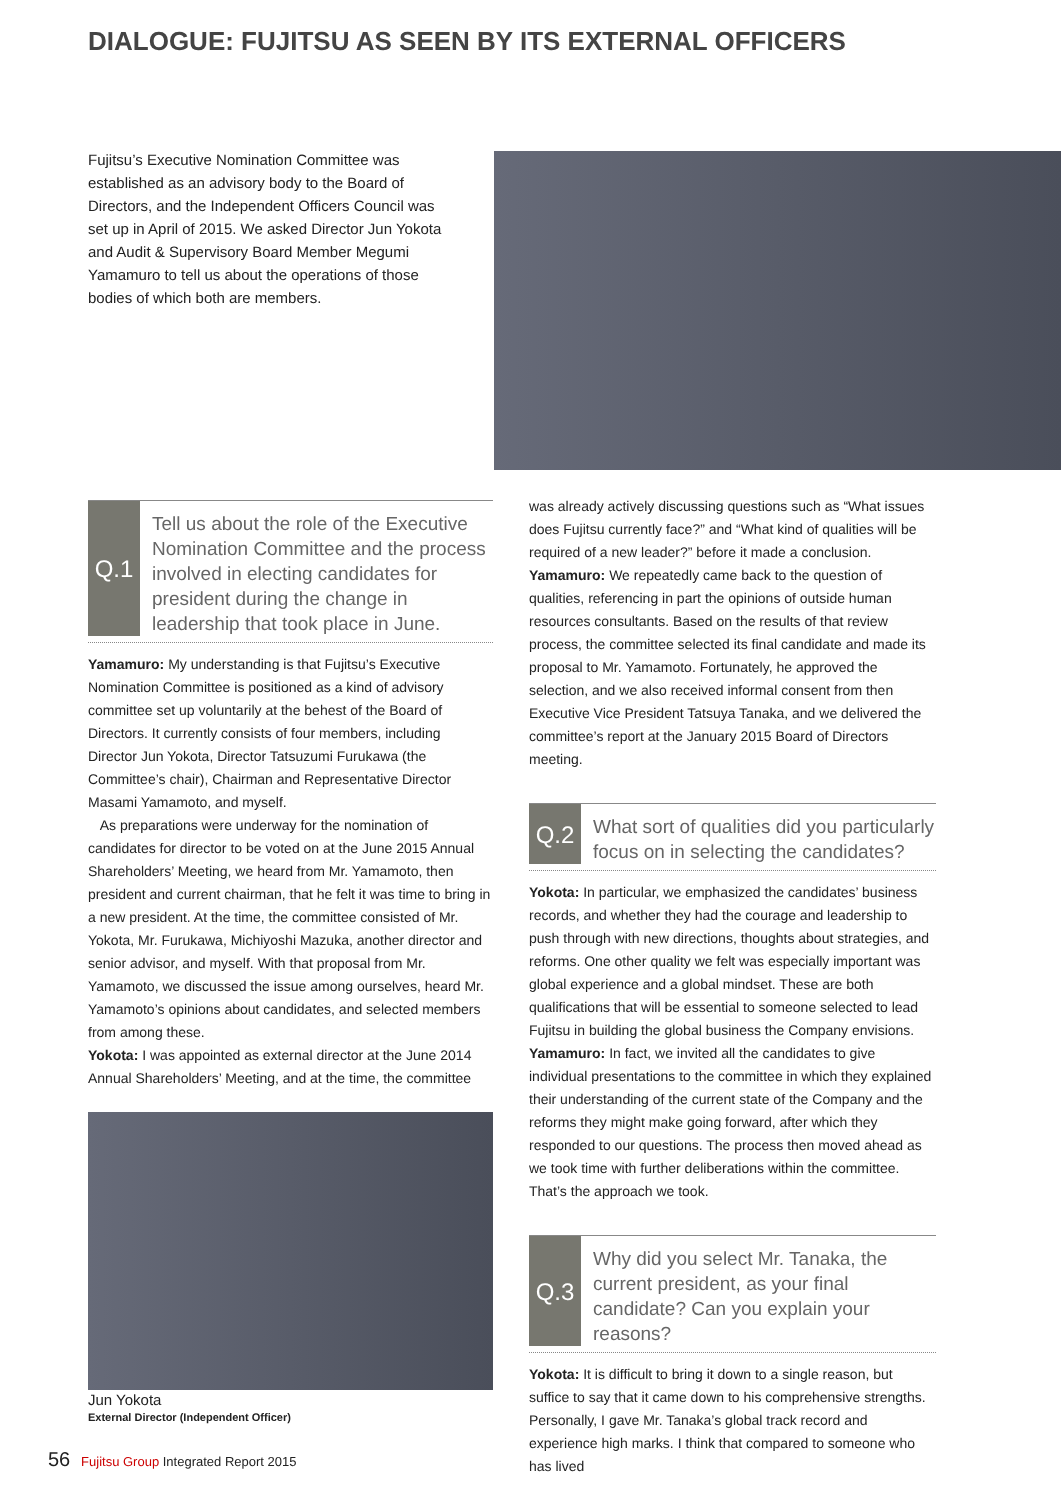DIALOGUE: FUJITSU AS SEEN BY ITS EXTERNAL OFFICERS
Fujitsu’s Executive Nomination Committee was established as an advisory body to the Board of Directors, and the Independent Officers Council was set up in April of 2015. We asked Director Jun Yokota and Audit & Supervisory Board Member Megumi Yamamuro to tell us about the operations of those bodies of which both are members.
Q.1
Tell us about the role of the Executive Nomination Committee and the process involved in electing candidates for president during the change in leadership that took place in June.
Yamamuro: My understanding is that Fujitsu’s Executive Nomination Committee is positioned as a kind of advisory committee set up voluntarily at the behest of the Board of Directors. It currently consists of four members, including Director Jun Yokota, Director Tatsuzumi Furukawa (the Committee’s chair), Chairman and Representative Director Masami Yamamoto, and myself.
As preparations were underway for the nomination of candidates for director to be voted on at the June 2015 Annual Shareholders’ Meeting, we heard from Mr. Yamamoto, then president and current chairman, that he felt it was time to bring in a new president. At the time, the committee consisted of Mr. Yokota, Mr. Furukawa, Michiyoshi Mazuka, another director and senior advisor, and myself. With that proposal from Mr. Yamamoto, we discussed the issue among ourselves, heard Mr. Yamamoto’s opinions about candidates, and selected members from among these.
Yokota: I was appointed as external director at the June 2014 Annual Shareholders’ Meeting, and at the time, the committee
Jun Yokota
External Director (Independent Officer)
was already actively discussing questions such as “What issues does Fujitsu currently face?” and “What kind of qualities will be required of a new leader?” before it made a conclusion.
Yamamuro: We repeatedly came back to the question of qualities, referencing in part the opinions of outside human resources consultants. Based on the results of that review process, the committee selected its final candidate and made its proposal to Mr. Yamamoto. Fortunately, he approved the selection, and we also received informal consent from then Executive Vice President Tatsuya Tanaka, and we delivered the committee’s report at the January 2015 Board of Directors meeting.
Q.2
What sort of qualities did you particularly focus on in selecting the candidates?
Yokota: In particular, we emphasized the candidates’ business records, and whether they had the courage and leadership to push through with new directions, thoughts about strategies, and reforms. One other quality we felt was especially important was global experience and a global mindset. These are both qualifications that will be essential to someone selected to lead Fujitsu in building the global business the Company envisions.
Yamamuro: In fact, we invited all the candidates to give individual presentations to the committee in which they explained their understanding of the current state of the Company and the reforms they might make going forward, after which they responded to our questions. The process then moved ahead as we took time with further deliberations within the committee. That’s the approach we took.
Q.3
Why did you select Mr. Tanaka, the current president, as your final candidate? Can you explain your reasons?
Yokota: It is difficult to bring it down to a single reason, but suffice to say that it came down to his comprehensive strengths. Personally, I gave Mr. Tanaka’s global track record and experience high marks. I think that compared to someone who has lived
56 Fujitsu Group Integrated Report 2015